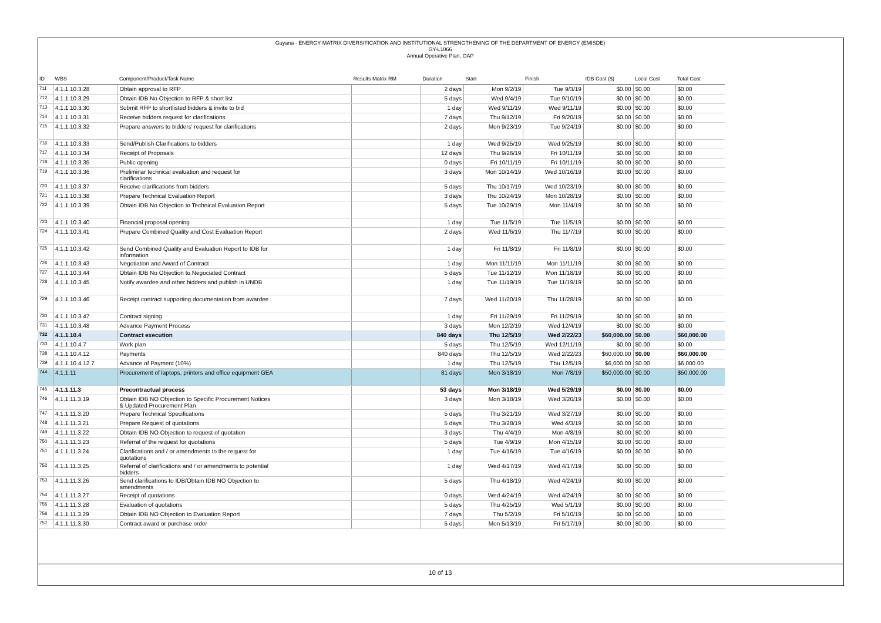Guyana - ENERGY MATRIX DIVERSIFICATION AND INSTITUTIONAL STRENGTHENING OF THE DEPARTMENT OF ENERGY (EMISDE)
GY-L1066
Annual Operative Plan, OAP
| ID | WBS | Component/Product/Task Name | Results Matrix RM | Duration | Start | Finish | IDB Cost ($) | Local Cost | Total Cost |
| --- | --- | --- | --- | --- | --- | --- | --- | --- | --- |
| 711 | 4.1.1.10.3.28 | Obtain approval to RFP | | 2 days | Mon 9/2/19 | Tue 9/3/19 | $0.00 | $0.00 | $0.00 |
| 712 | 4.1.1.10.3.29 | Obtain IDB No Objection to RFP & short list | | 5 days | Wed 9/4/19 | Tue 9/10/19 | $0.00 | $0.00 | $0.00 |
| 713 | 4.1.1.10.3.30 | Submit RFP to shortlisted bidders & invite to bid | | 1 day | Wed 9/11/19 | Wed 9/11/19 | $0.00 | $0.00 | $0.00 |
| 714 | 4.1.1.10.3.31 | Receive bidders request for clarifications | | 7 days | Thu 9/12/19 | Fri 9/20/19 | $0.00 | $0.00 | $0.00 |
| 715 | 4.1.1.10.3.32 | Prepare answers to bidders' request for clarifications | | 2 days | Mon 9/23/19 | Tue 9/24/19 | $0.00 | $0.00 | $0.00 |
| 716 | 4.1.1.10.3.33 | Send/Publish Clarifications to bidders | | 1 day | Wed 9/25/19 | Wed 9/25/19 | $0.00 | $0.00 | $0.00 |
| 717 | 4.1.1.10.3.34 | Receipt of Proposals | | 12 days | Thu 9/26/19 | Fri 10/11/19 | $0.00 | $0.00 | $0.00 |
| 718 | 4.1.1.10.3.35 | Public opening | | 0 days | Fri 10/11/19 | Fri 10/11/19 | $0.00 | $0.00 | $0.00 |
| 719 | 4.1.1.10.3.36 | Preliminar technical evaluation and request for clarifications | | 3 days | Mon 10/14/19 | Wed 10/16/19 | $0.00 | $0.00 | $0.00 |
| 720 | 4.1.1.10.3.37 | Receive clarifications from bidders | | 5 days | Thu 10/17/19 | Wed 10/23/19 | $0.00 | $0.00 | $0.00 |
| 721 | 4.1.1.10.3.38 | Prepare Technical Evaluation Report | | 3 days | Thu 10/24/19 | Mon 10/28/19 | $0.00 | $0.00 | $0.00 |
| 722 | 4.1.1.10.3.39 | Obtain IDB No Objection to Technical Evaluation Report | | 5 days | Tue 10/29/19 | Mon 11/4/19 | $0.00 | $0.00 | $0.00 |
| 723 | 4.1.1.10.3.40 | Financial proposal opening | | 1 day | Tue 11/5/19 | Tue 11/5/19 | $0.00 | $0.00 | $0.00 |
| 724 | 4.1.1.10.3.41 | Prepare Combined Quality and Cost Evaluation Report | | 2 days | Wed 11/6/19 | Thu 11/7/19 | $0.00 | $0.00 | $0.00 |
| 725 | 4.1.1.10.3.42 | Send Combined Quality and Evaluation Report to IDB for information | | 1 day | Fri 11/8/19 | Fri 11/8/19 | $0.00 | $0.00 | $0.00 |
| 726 | 4.1.1.10.3.43 | Negotiation and Award of Contract | | 1 day | Mon 11/11/19 | Mon 11/11/19 | $0.00 | $0.00 | $0.00 |
| 727 | 4.1.1.10.3.44 | Obtain IDB No Objection to Negociated Contract | | 5 days | Tue 11/12/19 | Mon 11/18/19 | $0.00 | $0.00 | $0.00 |
| 728 | 4.1.1.10.3.45 | Notify awardee and other bidders and publish in UNDB | | 1 day | Tue 11/19/19 | Tue 11/19/19 | $0.00 | $0.00 | $0.00 |
| 729 | 4.1.1.10.3.46 | Receipt contract supporting documentation from awardee | | 7 days | Wed 11/20/19 | Thu 11/28/19 | $0.00 | $0.00 | $0.00 |
| 730 | 4.1.1.10.3.47 | Contract signing | | 1 day | Fri 11/29/19 | Fri 11/29/19 | $0.00 | $0.00 | $0.00 |
| 731 | 4.1.1.10.3.48 | Advance Payment Process | | 3 days | Mon 12/2/19 | Wed 12/4/19 | $0.00 | $0.00 | $0.00 |
| 732 | 4.1.1.10.4 | Contract execution | | 840 days | Thu 12/5/19 | Wed 2/22/23 | $60,000.00 | $0.00 | $60,000.00 |
| 733 | 4.1.1.10.4.7 | Work plan | | 5 days | Thu 12/5/19 | Wed 12/11/19 | $0.00 | $0.00 | $0.00 |
| 738 | 4.1.1.10.4.12 | Payments | | 840 days | Thu 12/5/19 | Wed 2/22/23 | $60,000.00 | $0.00 | $60,000.00 |
| 739 | 4.1.1.10.4.12.7 | Advance of Payment (10%) | | 1 day | Thu 12/5/19 | Thu 12/5/19 | $6,000.00 | $0.00 | $6,000.00 |
| 744 | 4.1.1.11 | Procurement of laptops, printers and office equipment GEA | | 81 days | Mon 3/18/19 | Mon 7/8/19 | $50,000.00 | $0.00 | $50,000.00 |
| 745 | 4.1.1.11.3 | Precontractual process | | 53 days | Mon 3/18/19 | Wed 5/29/19 | $0.00 | $0.00 | $0.00 |
| 746 | 4.1.1.11.3.19 | Obtain IDB NO Objection to Specific Procurement Notices & Updated Procurement Plan | | 3 days | Mon 3/18/19 | Wed 3/20/19 | $0.00 | $0.00 | $0.00 |
| 747 | 4.1.1.11.3.20 | Prepare Technical Specifications | | 5 days | Thu 3/21/19 | Wed 3/27/19 | $0.00 | $0.00 | $0.00 |
| 748 | 4.1.1.11.3.21 | Prepare Request of quotations | | 5 days | Thu 3/28/19 | Wed 4/3/19 | $0.00 | $0.00 | $0.00 |
| 749 | 4.1.1.11.3.22 | Obtain IDB NO Objection to request of quotation | | 3 days | Thu 4/4/19 | Mon 4/8/19 | $0.00 | $0.00 | $0.00 |
| 750 | 4.1.1.11.3.23 | Referral of the request for quotations | | 5 days | Tue 4/9/19 | Mon 4/15/19 | $0.00 | $0.00 | $0.00 |
| 751 | 4.1.1.11.3.24 | Clarifications and / or amendments to the request for quotations | | 1 day | Tue 4/16/19 | Tue 4/16/19 | $0.00 | $0.00 | $0.00 |
| 752 | 4.1.1.11.3.25 | Referral of clarifications and / or amendments to potential bidders | | 1 day | Wed 4/17/19 | Wed 4/17/19 | $0.00 | $0.00 | $0.00 |
| 753 | 4.1.1.11.3.26 | Send clarifications to IDB/Obtain IDB NO Objection to amendments | | 5 days | Thu 4/18/19 | Wed 4/24/19 | $0.00 | $0.00 | $0.00 |
| 754 | 4.1.1.11.3.27 | Receipt of quotations | | 0 days | Wed 4/24/19 | Wed 4/24/19 | $0.00 | $0.00 | $0.00 |
| 755 | 4.1.1.11.3.28 | Evaluation of quotations | | 5 days | Thu 4/25/19 | Wed 5/1/19 | $0.00 | $0.00 | $0.00 |
| 756 | 4.1.1.11.3.29 | Obtain IDB NO Objection to Evaluation Report | | 7 days | Thu 5/2/19 | Fri 5/10/19 | $0.00 | $0.00 | $0.00 |
| 757 | 4.1.1.11.3.30 | Contract award or purchase order | | 5 days | Mon 5/13/19 | Fri 5/17/19 | $0.00 | $0.00 | $0.00 |
10 of 13